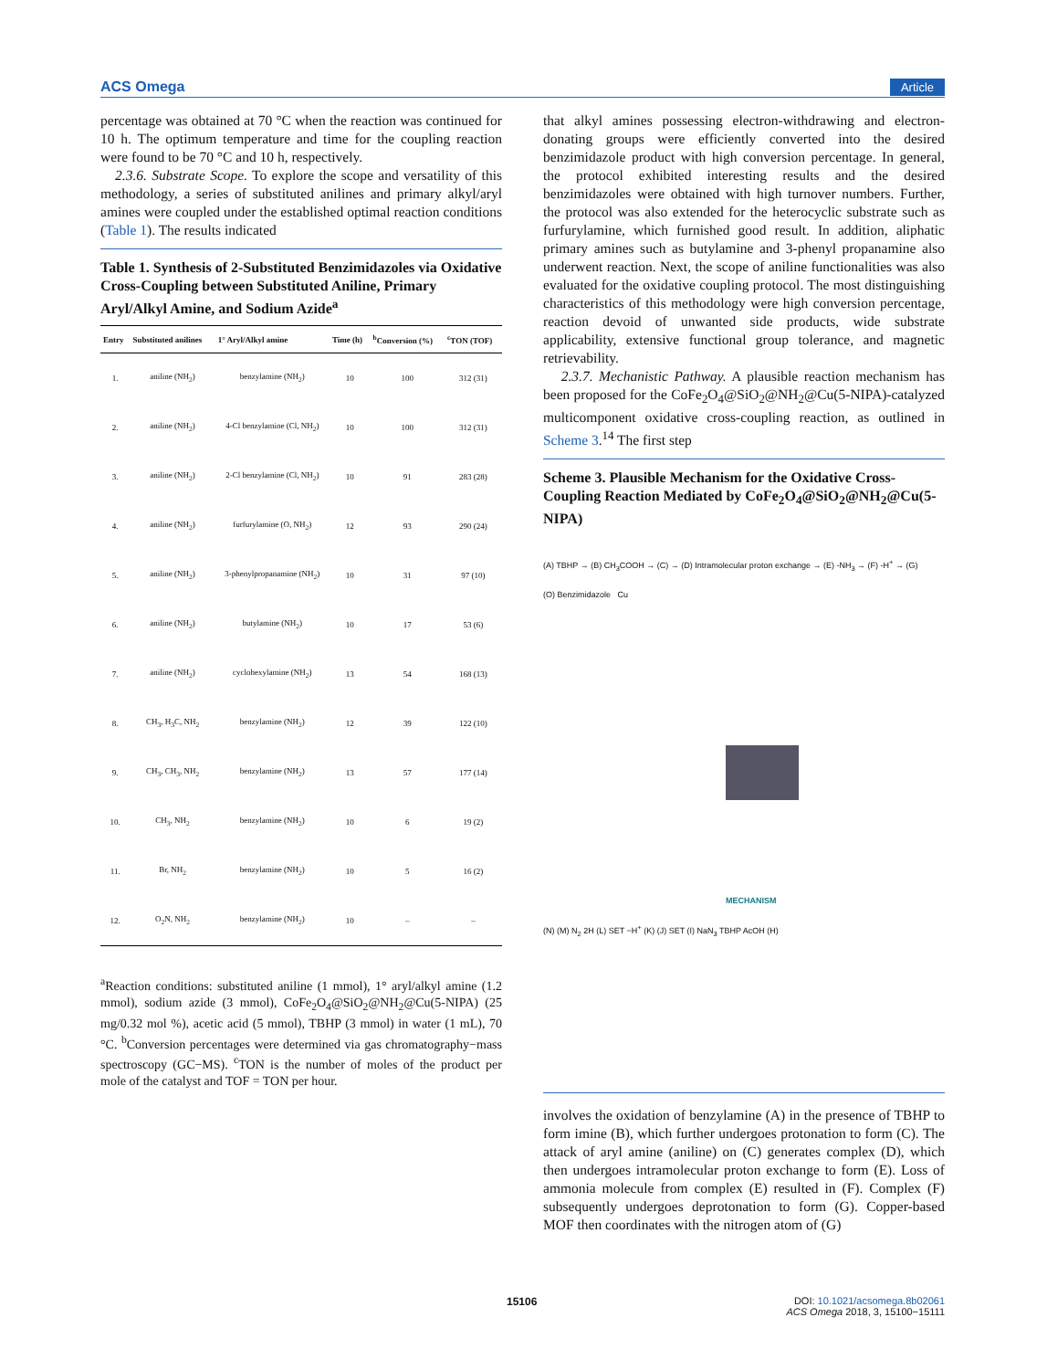ACS Omega Article
percentage was obtained at 70 °C when the reaction was continued for 10 h. The optimum temperature and time for the coupling reaction were found to be 70 °C and 10 h, respectively.
2.3.6. Substrate Scope. To explore the scope and versatility of this methodology, a series of substituted anilines and primary alkyl/aryl amines were coupled under the established optimal reaction conditions (Table 1). The results indicated
Table 1. Synthesis of 2-Substituted Benzimidazoles via Oxidative Cross-Coupling between Substituted Aniline, Primary Aryl/Alkyl Amine, and Sodium Azide<sup>a</sup>
| Entry | Substituted anilines | 1° Aryl/Alkyl amine | Time (h) | <sup>b</sup> Conversion (%) | <sup>c</sup> TON (TOF) |
| --- | --- | --- | --- | --- | --- |
| 1. | aniline (NH<sub>2</sub>) | benzylamine (NH<sub>2</sub>) | 10 | 100 | 312 (31) |
| 2. | aniline (NH<sub>2</sub>) | 4-Cl benzylamine (Cl, NH<sub>2</sub>) | 10 | 100 | 312 (31) |
| 3. | aniline (NH<sub>2</sub>) | 2-Cl benzylamine (Cl, NH<sub>2</sub>) | 10 | 91 | 283 (28) |
| 4. | aniline (NH<sub>2</sub>) | furfurylamine (O, NH<sub>2</sub>) | 12 | 93 | 290 (24) |
| 5. | aniline (NH<sub>2</sub>) | 3-phenylpropanamine (NH<sub>2</sub>) | 10 | 31 | 97 (10) |
| 6. | aniline (NH<sub>2</sub>) | butylamine (NH<sub>2</sub>) | 10 | 17 | 53 (6) |
| 7. | aniline (NH<sub>2</sub>) | cyclohexylamine (NH<sub>2</sub>) | 13 | 54 | 168 (13) |
| 8. | CH<sub>3</sub>, H<sub>3</sub>C, NH<sub>2</sub> | benzylamine (NH<sub>2</sub>) | 12 | 39 | 122 (10) |
| 9. | CH<sub>3</sub>, CH<sub>3</sub>, NH<sub>2</sub> | benzylamine (NH<sub>2</sub>) | 13 | 57 | 177 (14) |
| 10. | CH<sub>3</sub>, NH<sub>2</sub> | benzylamine (NH<sub>2</sub>) | 10 | 6 | 19 (2) |
| 11. | Br, NH<sub>2</sub> | benzylamine (NH<sub>2</sub>) | 10 | 5 | 16 (2) |
| 12. | O<sub>2</sub>N, NH<sub>2</sub> | benzylamine (NH<sub>2</sub>) | 10 | – | – |
<sup>a</sup> Reaction conditions: substituted aniline (1 mmol), 1° aryl/alkyl amine (1.2 mmol), sodium azide (3 mmol), CoFe<sub>2</sub>O<sub>4</sub>@SiO<sub>2</sub>@NH<sub>2</sub>@Cu(5-NIPA) (25 mg/0.32 mol %), acetic acid (5 mmol), TBHP (3 mmol) in water (1 mL), 70 °C. <sup>b</sup>Conversion percentages were determined via gas chromatography−mass spectroscopy (GC−MS). <sup>c</sup>TON is the number of moles of the product per mole of the catalyst and TOF = TON per hour.
that alkyl amines possessing electron-withdrawing and electron-donating groups were efficiently converted into the desired benzimidazole product with high conversion percentage. In general, the protocol exhibited interesting results and the desired benzimidazoles were obtained with high turnover numbers. Further, the protocol was also extended for the heterocyclic substrate such as furfurylamine, which furnished good result. In addition, aliphatic primary amines such as butylamine and 3-phenyl propanamine also underwent reaction. Next, the scope of aniline functionalities was also evaluated for the oxidative coupling protocol. The most distinguishing characteristics of this methodology were high conversion percentage, reaction devoid of unwanted side products, wide substrate applicability, extensive functional group tolerance, and magnetic retrievability.
2.3.7. Mechanistic Pathway. A plausible reaction mechanism has been proposed for the CoFe<sub>2</sub>O<sub>4</sub>@SiO<sub>2</sub>@NH<sub>2</sub>@Cu(5-NIPA)-catalyzed multicomponent oxidative cross-coupling reaction, as outlined in Scheme 3.<sup>14</sup> The first step
Scheme 3. Plausible Mechanism for the Oxidative Cross-Coupling Reaction Mediated by CoFe<sub>2</sub>O<sub>4</sub>@SiO<sub>2</sub>@NH<sub>2</sub>@Cu(5-NIPA)
(A) TBHP → (B) CH<sub>3</sub>COOH → (C) → (D) Intramolecular proton exchange → (E) -NH<sub>3</sub> → (F) -H<sup>+</sup> → (G)
(O) Benzimidazole Cu
MECHANISM
(N) (M) N<sub>2</sub> 2H (L) SET −H<sup>+</sup> (K) (J) SET (I) NaN<sub>3</sub> TBHP AcOH (H)
involves the oxidation of benzylamine (A) in the presence of TBHP to form imine (B), which further undergoes protonation to form (C). The attack of aryl amine (aniline) on (C) generates complex (D), which then undergoes intramolecular proton exchange to form (E). Loss of ammonia molecule from complex (E) resulted in (F). Complex (F) subsequently undergoes deprotonation to form (G). Copper-based MOF then coordinates with the nitrogen atom of (G)
15106 DOI: 10.1021/acsomega.8b02061
ACS Omega 2018, 3, 15100−15111